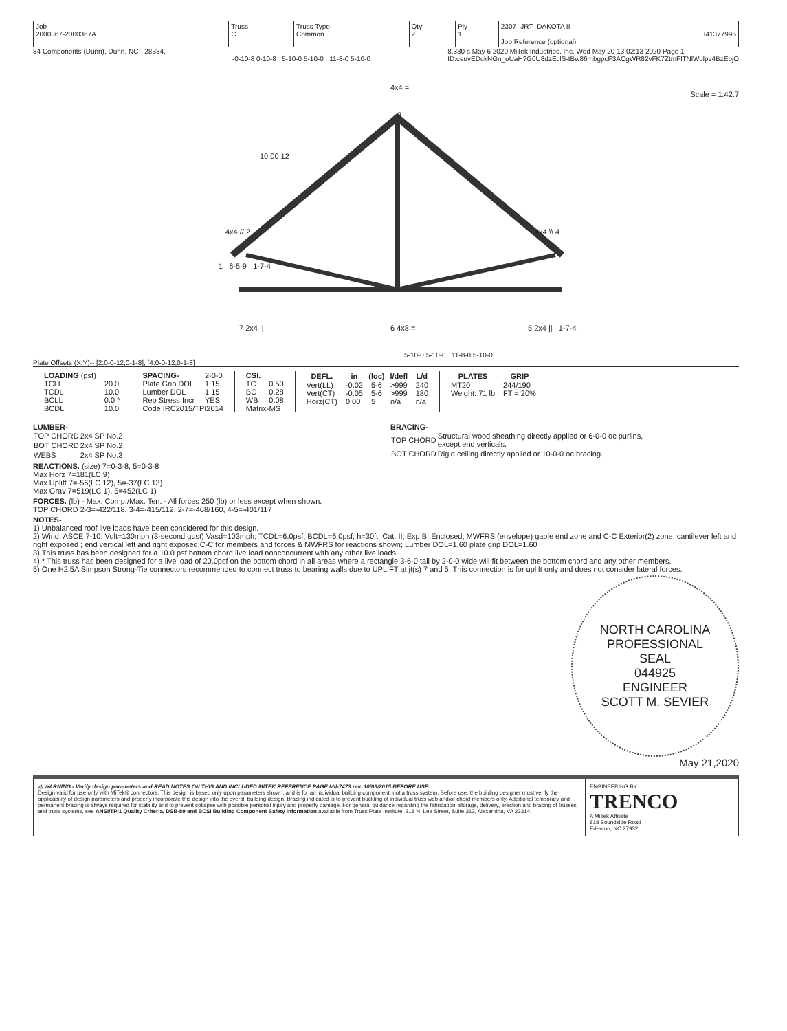| Job 2000367-2000367A | Truss C | Truss Type Common | Qty 2 | Ply 1 | 2307- JRT -DAKOTA II I41377995 Job Reference (optional) |
84 Components (Dunn), Dunn, NC - 28334, 8.330 s May 6 2020 MiTek Industries, Inc. Wed May 20 13:02:13 2020 Page 1
ID:ceuvEDckNGn_oUaH?G0U8dzEclS-tBw86mbgpcF3ACgWR82vFK7ZtmFlTNlWulpv4BzEbjO
-0-10-8 0-10-8 5-10-0 5-10-0 11-8-0 5-10-0
4x4 =
Scale = 1:42.7
10.00 12
3
4x4 // 2 4x4 \\ 4
1 6-5-9 1-7-4
7 2x4 || 6 4x8 = 5 2x4 || 1-7-4
5-10-0 5-10-0 11-8-0 5-10-0
Plate Offsets (X,Y)-- [2:0-0-12,0-1-8], [4:0-0-12,0-1-8]
| LOADING (psf) | |
| TCLL | 20.0 |
| TCDL | 10.0 |
| BCLL | 0.0 * |
| BCDL | 10.0 |
| SPACING- | 2-0-0 |
| Plate Grip DOL | 1.15 |
| Lumber DOL | 1.15 |
| Rep Stress Incr | YES |
| Code IRC2015/TPI2014 | |
| CSI. | |
| TC | 0.50 |
| BC | 0.28 |
| WB | 0.08 |
| Matrix-MS | |
| DEFL. | in | (loc) | l/defl | L/d |
| --- | --- | --- | --- | --- |
| Vert(LL) | -0.02 | 5-6 | >999 | 240 |
| Vert(CT) | -0.05 | 5-6 | >999 | 180 |
| Horz(CT) | 0.00 | 5 | n/a | n/a |
| PLATES | GRIP |
| --- | --- |
| MT20 | 244/190 |
| Weight: 71 lb | FT = 20% |
LUMBER-
| TOP CHORD | 2x4 SP No.2 |
| BOT CHORD | 2x4 SP No.2 |
| WEBS | 2x4 SP No.3 |
BRACING-
| TOP CHORD | Structural wood sheathing directly applied or 6-0-0 oc purlins, except end verticals. |
| BOT CHORD | Rigid ceiling directly applied or 10-0-0 oc bracing. |
REACTIONS. (size) 7=0-3-8, 5=0-3-8
Max Horz 7=181(LC 9)
Max Uplift 7=-56(LC 12), 5=-37(LC 13)
Max Grav 7=519(LC 1), 5=452(LC 1)
FORCES. (lb) - Max. Comp./Max. Ten. - All forces 250 (lb) or less except when shown.
TOP CHORD 2-3=-422/118, 3-4=-415/112, 2-7=-468/160, 4-5=-401/117
NOTES-
1) Unbalanced roof live loads have been considered for this design.
2) Wind: ASCE 7-10; Vult=130mph (3-second gust) Vasd=103mph; TCDL=6.0psf; BCDL=6.0psf; h=30ft; Cat. II; Exp B; Enclosed; MWFRS (envelope) gable end zone and C-C Exterior(2) zone; cantilever left and right exposed ; end vertical left and right exposed;C-C for members and forces & MWFRS for reactions shown; Lumber DOL=1.60 plate grip DOL=1.60
3) This truss has been designed for a 10.0 psf bottom chord live load nonconcurrent with any other live loads.
4) * This truss has been designed for a live load of 20.0psf on the bottom chord in all areas where a rectangle 3-6-0 tall by 2-0-0 wide will fit between the bottom chord and any other members.
5) One H2.5A Simpson Strong-Tie connectors recommended to connect truss to bearing walls due to UPLIFT at jt(s) 7 and 5. This connection is for uplift only and does not consider lateral forces.
NORTH CAROLINA
PROFESSIONAL
SEAL
044925
ENGINEER
SCOTT M. SEVIER
May 21,2020
⚠ WARNING - Verify design parameters and READ NOTES ON THIS AND INCLUDED MITEK REFERENCE PAGE MII-7473 rev. 10/03/2015 BEFORE USE.
Design valid for use only with MiTek® connectors. This design is based only upon parameters shown, and is for an individual building component, not a truss system. Before use, the building designer must verify the applicability of design parameters and properly incorporate this design into the overall building design. Bracing indicated is to prevent buckling of individual truss web and/or chord members only. Additional temporary and permanent bracing is always required for stability and to prevent collapse with possible personal injury and property damage. For general guidance regarding the fabrication, storage, delivery, erection and bracing of trusses and truss systems, see ANSI/TPI1 Quality Criteria, DSB-89 and BCSI Building Component Safety Information available from Truss Plate Institute, 218 N. Lee Street, Suite 312, Alexandria, VA 22314.
ENGINEERING BY
TRENCO
A MiTek Affiliate
818 Soundside Road
Edenton, NC 27932